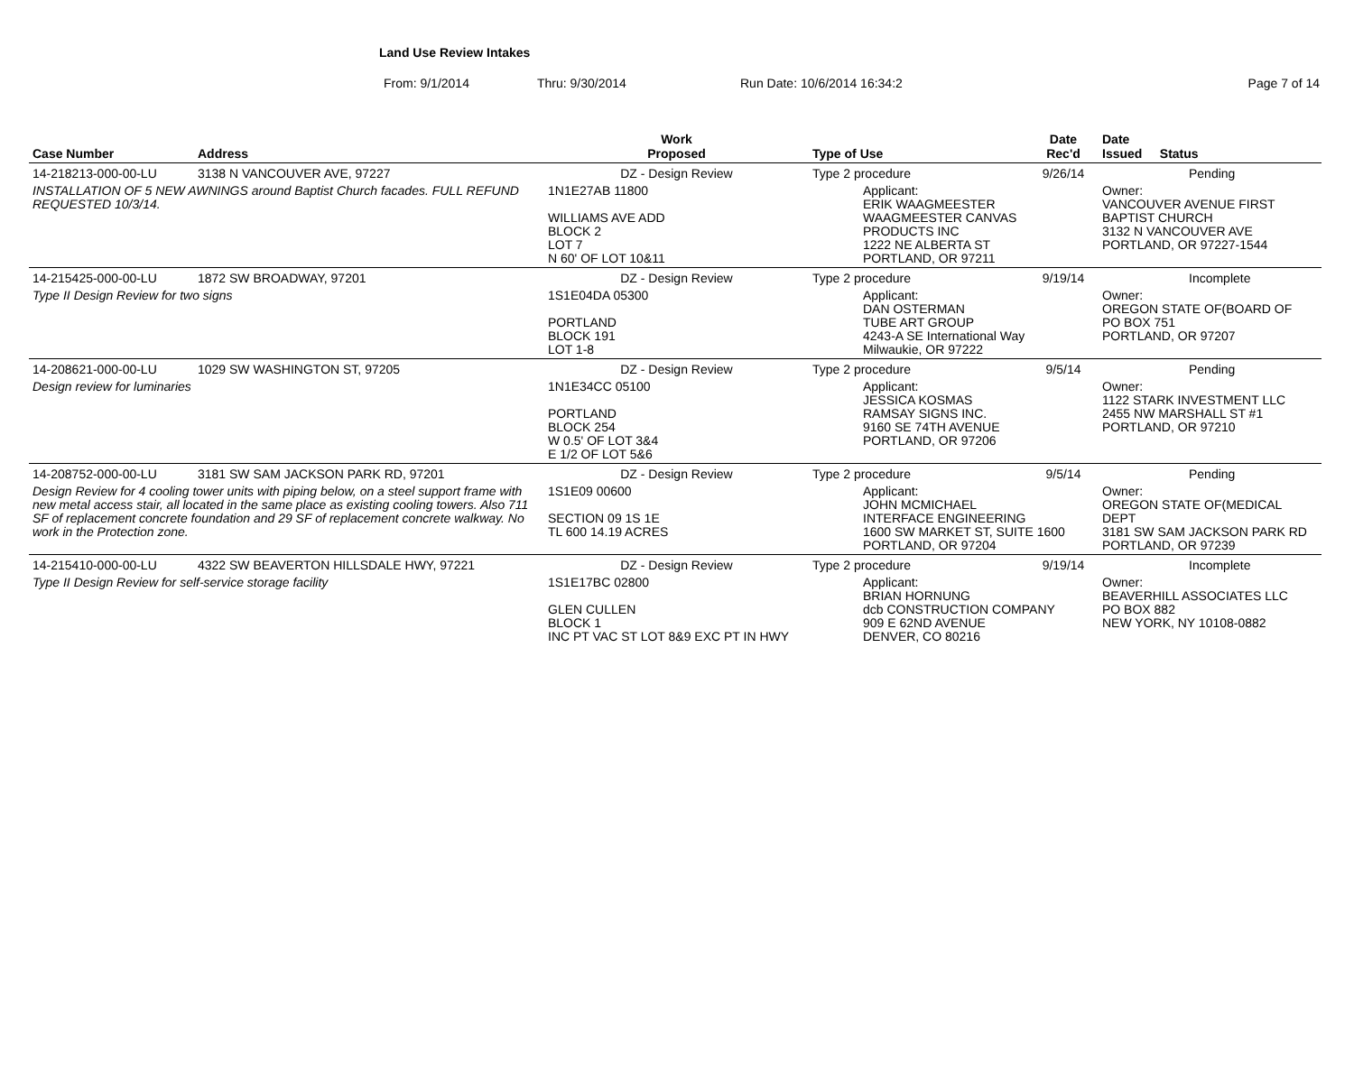Land Use Review Intakes
From: 9/1/2014 Thru: 9/30/2014 Run Date: 10/6/2014 16:34:2 Page 7 of 14
| Case Number | Address | Work Proposed | Type of Use | Date Rec'd | Date Issued Status |
| --- | --- | --- | --- | --- | --- |
| 14-218213-000-00-LU | 3138 N VANCOUVER AVE, 97227 | DZ - Design Review | Type 2 procedure | 9/26/14 | Pending |
| INSTALLATION OF 5 NEW AWNINGS around Baptist Church facades. FULL REFUND REQUESTED 10/3/14. | | 1N1E27AB 11800 WILLIAMS AVE ADD BLOCK 2 LOT 7 N 60' OF LOT 10&11 | Applicant: ERIK WAAGMEESTER WAAGMEESTER CANVAS PRODUCTS INC 1222 NE ALBERTA ST PORTLAND, OR 97211 | | Owner: VANCOUVER AVENUE FIRST BAPTIST CHURCH 3132 N VANCOUVER AVE PORTLAND, OR 97227-1544 |
| 14-215425-000-00-LU | 1872 SW BROADWAY, 97201 | DZ - Design Review | Type 2 procedure | 9/19/14 | Incomplete |
| Type II Design Review for two signs | | 1S1E04DA 05300 PORTLAND BLOCK 191 LOT 1-8 | Applicant: DAN OSTERMAN TUBE ART GROUP 4243-A SE International Way Milwaukie, OR 97222 | | Owner: OREGON STATE OF(BOARD OF PO BOX 751 PORTLAND, OR 97207 |
| 14-208621-000-00-LU | 1029 SW WASHINGTON ST, 97205 | DZ - Design Review | Type 2 procedure | 9/5/14 | Pending |
| Design review for luminaries | | 1N1E34CC 05100 PORTLAND BLOCK 254 W 0.5' OF LOT 3&4 E 1/2 OF LOT 5&6 | Applicant: JESSICA KOSMAS RAMSAY SIGNS INC. 9160 SE 74TH AVENUE PORTLAND, OR 97206 | | Owner: 1122 STARK INVESTMENT LLC 2455 NW MARSHALL ST #1 PORTLAND, OR 97210 |
| 14-208752-000-00-LU | 3181 SW SAM JACKSON PARK RD, 97201 | DZ - Design Review | Type 2 procedure | 9/5/14 | Pending |
| Design Review for 4 cooling tower units with piping below, on a steel support frame with new metal access stair, all located in the same place as existing cooling towers. Also 711 SF of replacement concrete foundation and 29 SF of replacement concrete walkway. No work in the Protection zone. | | 1S1E09 00600 SECTION 09 1S 1E TL 600 14.19 ACRES | Applicant: JOHN MCMICHAEL INTERFACE ENGINEERING 1600 SW MARKET ST, SUITE 1600 PORTLAND, OR 97204 | | Owner: OREGON STATE OF(MEDICAL DEPT 3181 SW SAM JACKSON PARK RD PORTLAND, OR 97239 |
| 14-215410-000-00-LU | 4322 SW BEAVERTON HILLSDALE HWY, 97221 | DZ - Design Review | Type 2 procedure | 9/19/14 | Incomplete |
| Type II Design Review for self-service storage facility | | 1S1E17BC 02800 GLEN CULLEN BLOCK 1 INC PT VAC ST LOT 8&9 EXC PT IN HWY | Applicant: BRIAN HORNUNG dcb CONSTRUCTION COMPANY 909 E 62ND AVENUE DENVER, CO 80216 | | Owner: BEAVERHILL ASSOCIATES LLC PO BOX 882 NEW YORK, NY 10108-0882 |